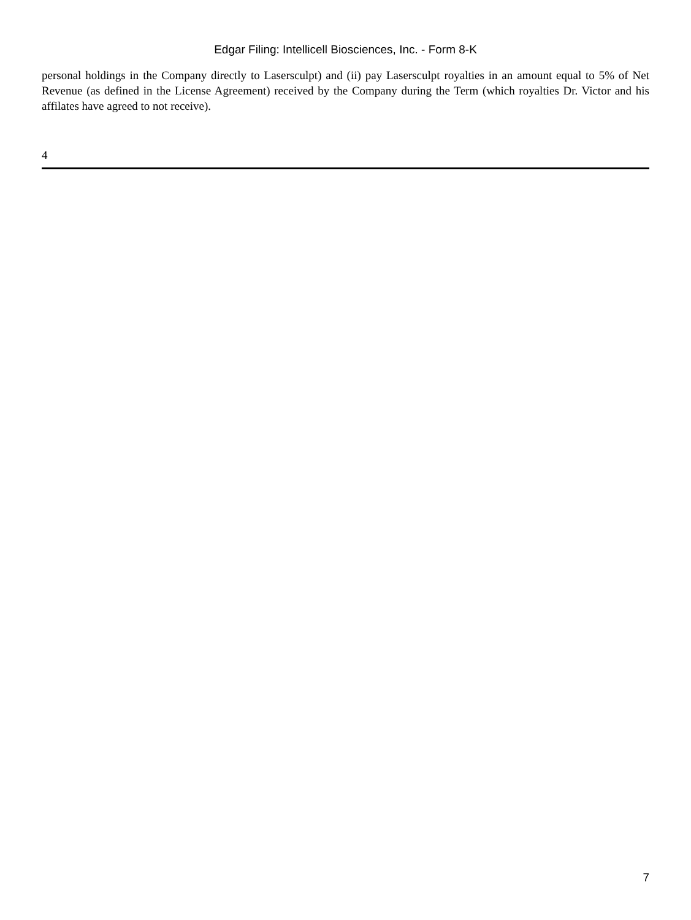Edgar Filing: Intellicell Biosciences, Inc. - Form 8-K
personal holdings in the Company directly to Lasersculpt) and (ii) pay Lasersculpt royalties in an amount equal to 5% of Net Revenue (as defined in the License Agreement) received by the Company during the Term (which royalties Dr. Victor and his affilates have agreed to not receive).
4
7